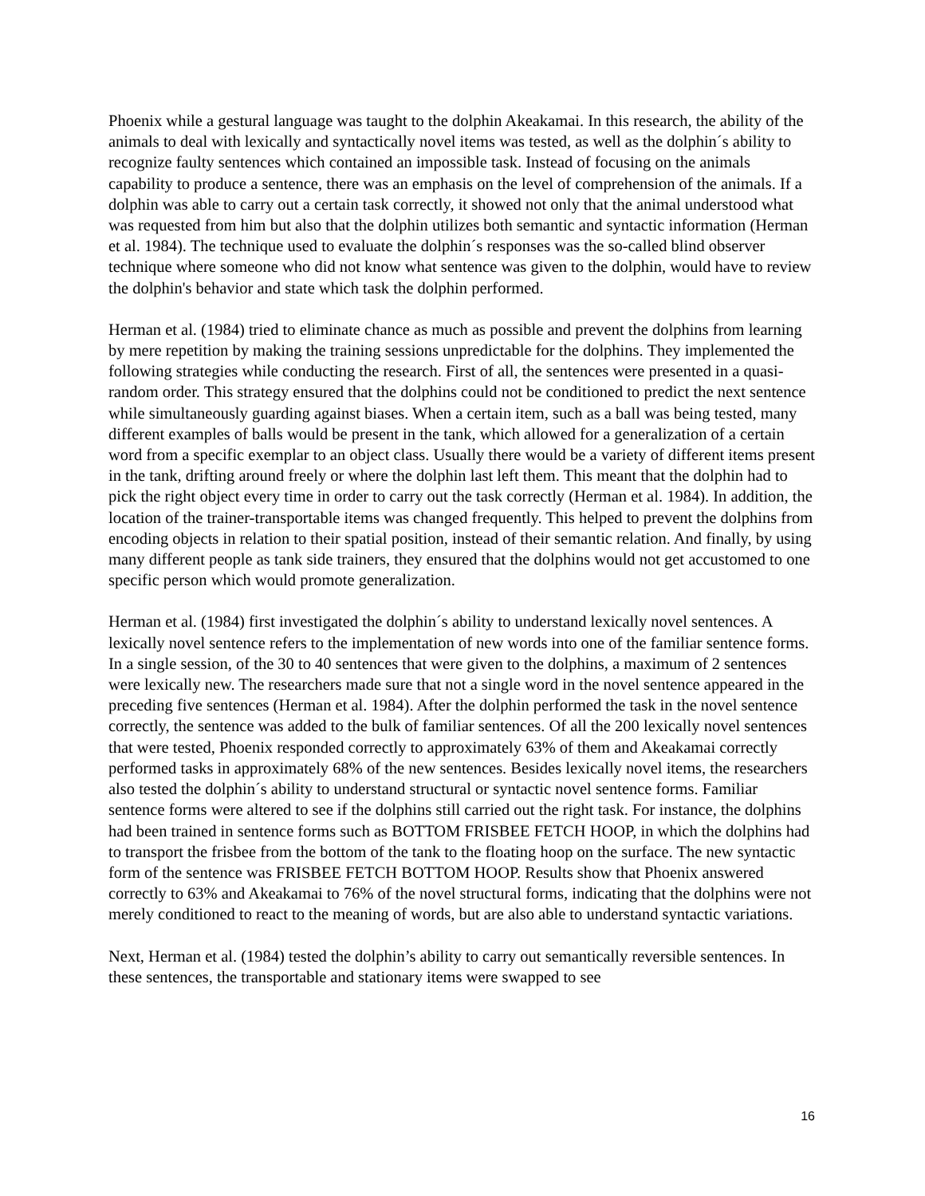Phoenix while a gestural language was taught to the dolphin Akeakamai. In this research, the ability of the animals to deal with lexically and syntactically novel items was tested, as well as the dolphin´s ability to recognize faulty sentences which contained an impossible task. Instead of focusing on the animals capability to produce a sentence, there was an emphasis on the level of comprehension of the animals. If a dolphin was able to carry out a certain task correctly, it showed not only that the animal understood what was requested from him but also that the dolphin utilizes both semantic and syntactic information (Herman et al. 1984). The technique used to evaluate the dolphin´s responses was the so-called blind observer technique where someone who did not know what sentence was given to the dolphin, would have to review the dolphin's behavior and state which task the dolphin performed.
Herman et al. (1984) tried to eliminate chance as much as possible and prevent the dolphins from learning by mere repetition by making the training sessions unpredictable for the dolphins. They implemented the following strategies while conducting the research. First of all, the sentences were presented in a quasi-random order. This strategy ensured that the dolphins could not be conditioned to predict the next sentence while simultaneously guarding against biases. When a certain item, such as a ball was being tested, many different examples of balls would be present in the tank, which allowed for a generalization of a certain word from a specific exemplar to an object class. Usually there would be a variety of different items present in the tank, drifting around freely or where the dolphin last left them. This meant that the dolphin had to pick the right object every time in order to carry out the task correctly (Herman et al. 1984). In addition, the location of the trainer-transportable items was changed frequently. This helped to prevent the dolphins from encoding objects in relation to their spatial position, instead of their semantic relation. And finally, by using many different people as tank side trainers, they ensured that the dolphins would not get accustomed to one specific person which would promote generalization.
Herman et al. (1984) first investigated the dolphin´s ability to understand lexically novel sentences. A lexically novel sentence refers to the implementation of new words into one of the familiar sentence forms. In a single session, of the 30 to 40 sentences that were given to the dolphins, a maximum of 2 sentences were lexically new. The researchers made sure that not a single word in the novel sentence appeared in the preceding five sentences (Herman et al. 1984). After the dolphin performed the task in the novel sentence correctly, the sentence was added to the bulk of familiar sentences. Of all the 200 lexically novel sentences that were tested, Phoenix responded correctly to approximately 63% of them and Akeakamai correctly performed tasks in approximately 68% of the new sentences. Besides lexically novel items, the researchers also tested the dolphin´s ability to understand structural or syntactic novel sentence forms. Familiar sentence forms were altered to see if the dolphins still carried out the right task. For instance, the dolphins had been trained in sentence forms such as BOTTOM FRISBEE FETCH HOOP, in which the dolphins had to transport the frisbee from the bottom of the tank to the floating hoop on the surface. The new syntactic form of the sentence was FRISBEE FETCH BOTTOM HOOP. Results show that Phoenix answered correctly to 63% and Akeakamai to 76% of the novel structural forms, indicating that the dolphins were not merely conditioned to react to the meaning of words, but are also able to understand syntactic variations.
Next, Herman et al. (1984) tested the dolphin’s ability to carry out semantically reversible sentences. In these sentences, the transportable and stationary items were swapped to see
16